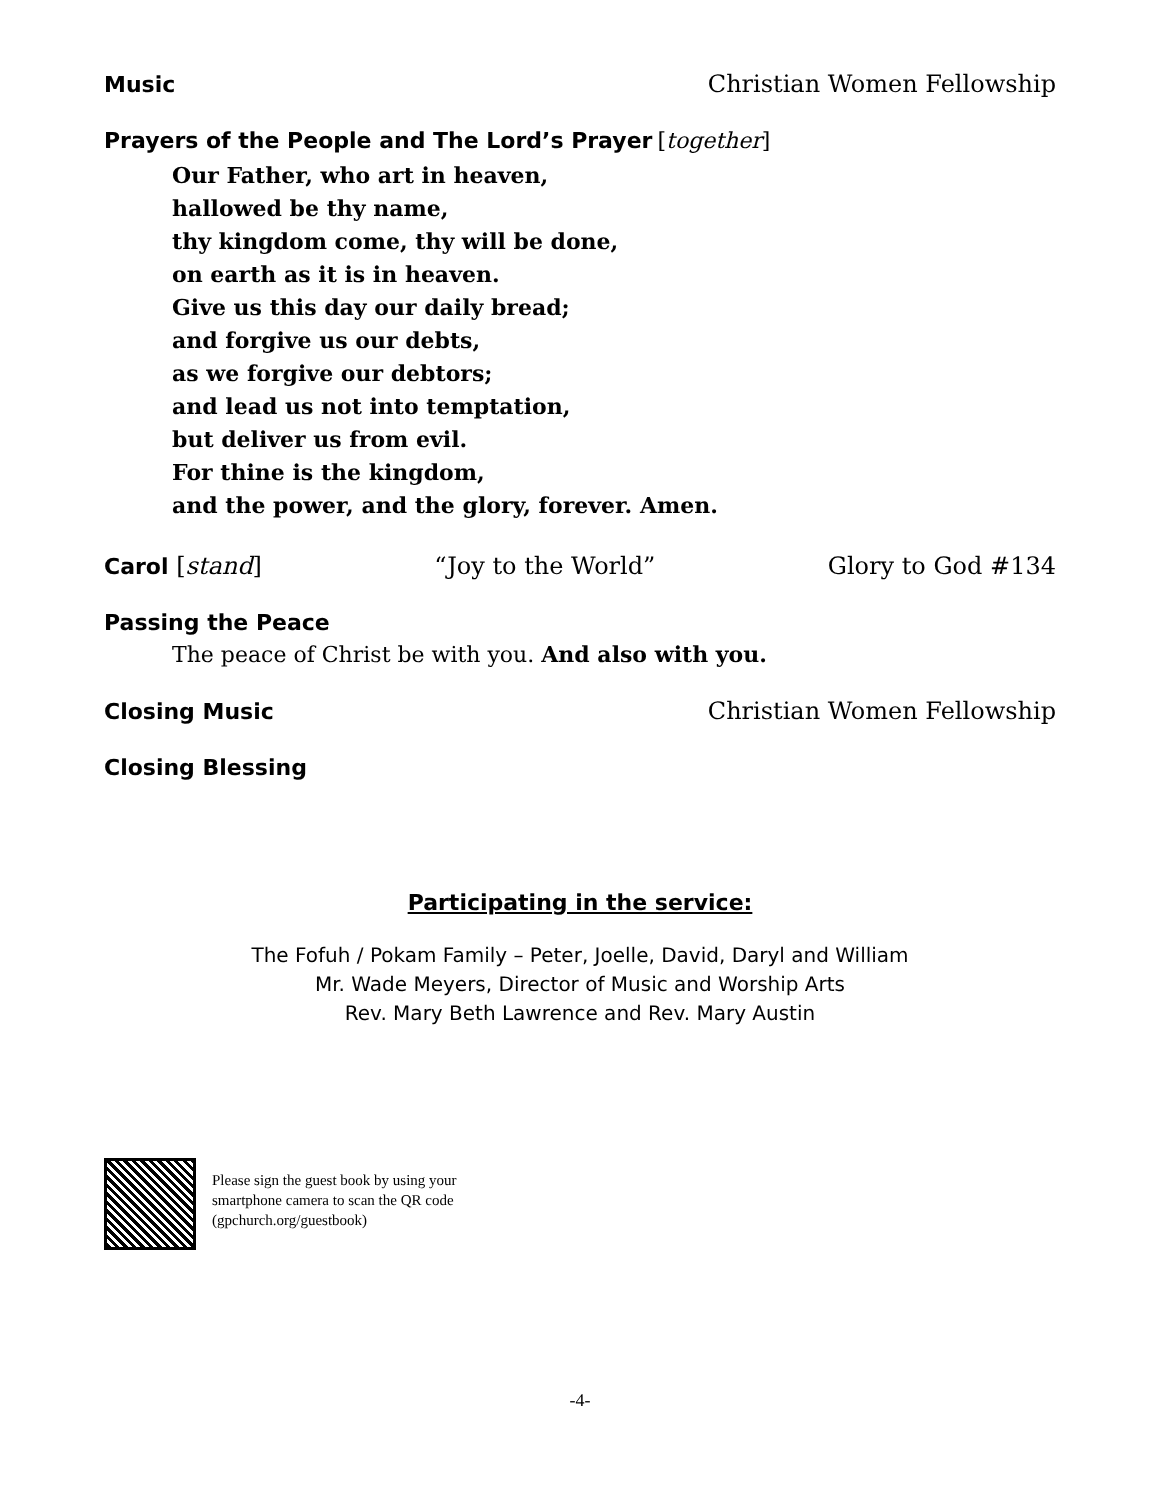Music Christian Women Fellowship
Prayers of the People and The Lord’s Prayer [together]
Our Father, who art in heaven,
hallowed be thy name,
thy kingdom come, thy will be done,
on earth as it is in heaven.
Give us this day our daily bread;
and forgive us our debts,
as we forgive our debtors;
and lead us not into temptation,
but deliver us from evil.
For thine is the kingdom,
and the power, and the glory, forever. Amen.
Carol [stand] “Joy to the World” Glory to God #134
Passing the Peace
The peace of Christ be with you. And also with you.
Closing Music Christian Women Fellowship
Closing Blessing
Participating in the service:
The Fofuh / Pokam Family – Peter, Joelle, David, Daryl and William
Mr. Wade Meyers, Director of Music and Worship Arts
Rev. Mary Beth Lawrence and Rev. Mary Austin
Please sign the guest book by using your
smartphone camera to scan the QR code
(gpchurch.org/guestbook)
-4-